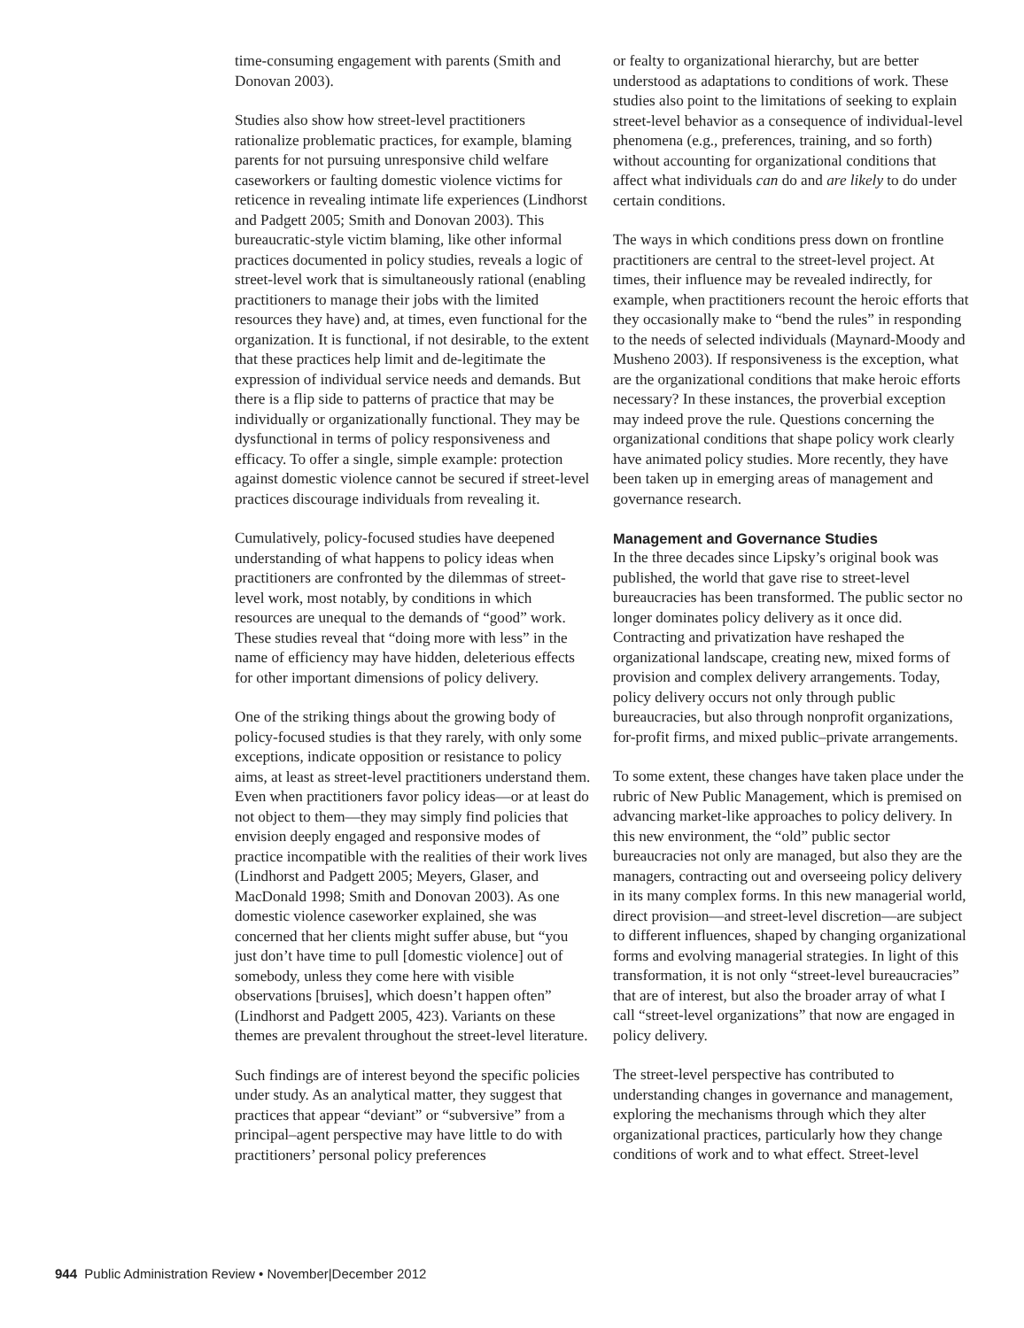time-consuming engagement with parents (Smith and Donovan 2003).
Studies also show how street-level practitioners rationalize problematic practices, for example, blaming parents for not pursuing unresponsive child welfare caseworkers or faulting domestic violence victims for reticence in revealing intimate life experiences (Lindhorst and Padgett 2005; Smith and Donovan 2003). This bureaucratic-style victim blaming, like other informal practices documented in policy studies, reveals a logic of street-level work that is simultaneously rational (enabling practitioners to manage their jobs with the limited resources they have) and, at times, even functional for the organization. It is functional, if not desirable, to the extent that these practices help limit and de-legitimate the expression of individual service needs and demands. But there is a flip side to patterns of practice that may be individually or organizationally functional. They may be dysfunctional in terms of policy responsiveness and efficacy. To offer a single, simple example: protection against domestic violence cannot be secured if street-level practices discourage individuals from revealing it.
Cumulatively, policy-focused studies have deepened understanding of what happens to policy ideas when practitioners are confronted by the dilemmas of street-level work, most notably, by conditions in which resources are unequal to the demands of “good” work. These studies reveal that “doing more with less” in the name of efficiency may have hidden, deleterious effects for other important dimensions of policy delivery.
One of the striking things about the growing body of policy-focused studies is that they rarely, with only some exceptions, indicate opposition or resistance to policy aims, at least as street-level practitioners understand them. Even when practitioners favor policy ideas—or at least do not object to them—they may simply find policies that envision deeply engaged and responsive modes of practice incompatible with the realities of their work lives (Lindhorst and Padgett 2005; Meyers, Glaser, and MacDonald 1998; Smith and Donovan 2003). As one domestic violence caseworker explained, she was concerned that her clients might suffer abuse, but “you just don’t have time to pull [domestic violence] out of somebody, unless they come here with visible observations [bruises], which doesn’t happen often” (Lindhorst and Padgett 2005, 423). Variants on these themes are prevalent throughout the street-level literature.
Such findings are of interest beyond the specific policies under study. As an analytical matter, they suggest that practices that appear “deviant” or “subversive” from a principal–agent perspective may have little to do with practitioners’ personal policy preferences
or fealty to organizational hierarchy, but are better understood as adaptations to conditions of work. These studies also point to the limitations of seeking to explain street-level behavior as a consequence of individual-level phenomena (e.g., preferences, training, and so forth) without accounting for organizational conditions that affect what individuals can do and are likely to do under certain conditions.
The ways in which conditions press down on frontline practitioners are central to the street-level project. At times, their influence may be revealed indirectly, for example, when practitioners recount the heroic efforts that they occasionally make to “bend the rules” in responding to the needs of selected individuals (Maynard-Moody and Musheno 2003). If responsiveness is the exception, what are the organizational conditions that make heroic efforts necessary? In these instances, the proverbial exception may indeed prove the rule. Questions concerning the organizational conditions that shape policy work clearly have animated policy studies. More recently, they have been taken up in emerging areas of management and governance research.
Management and Governance Studies
In the three decades since Lipsky’s original book was published, the world that gave rise to street-level bureaucracies has been transformed. The public sector no longer dominates policy delivery as it once did. Contracting and privatization have reshaped the organizational landscape, creating new, mixed forms of provision and complex delivery arrangements. Today, policy delivery occurs not only through public bureaucracies, but also through nonprofit organizations, for-profit firms, and mixed public–private arrangements.
To some extent, these changes have taken place under the rubric of New Public Management, which is premised on advancing market-like approaches to policy delivery. In this new environment, the “old” public sector bureaucracies not only are managed, but also they are the managers, contracting out and overseeing policy delivery in its many complex forms. In this new managerial world, direct provision—and street-level discretion—are subject to different influences, shaped by changing organizational forms and evolving managerial strategies. In light of this transformation, it is not only “street-level bureaucracies” that are of interest, but also the broader array of what I call “street-level organizations” that now are engaged in policy delivery.
The street-level perspective has contributed to understanding changes in governance and management, exploring the mechanisms through which they alter organizational practices, particularly how they change conditions of work and to what effect. Street-level
944 Public Administration Review • November|December 2012